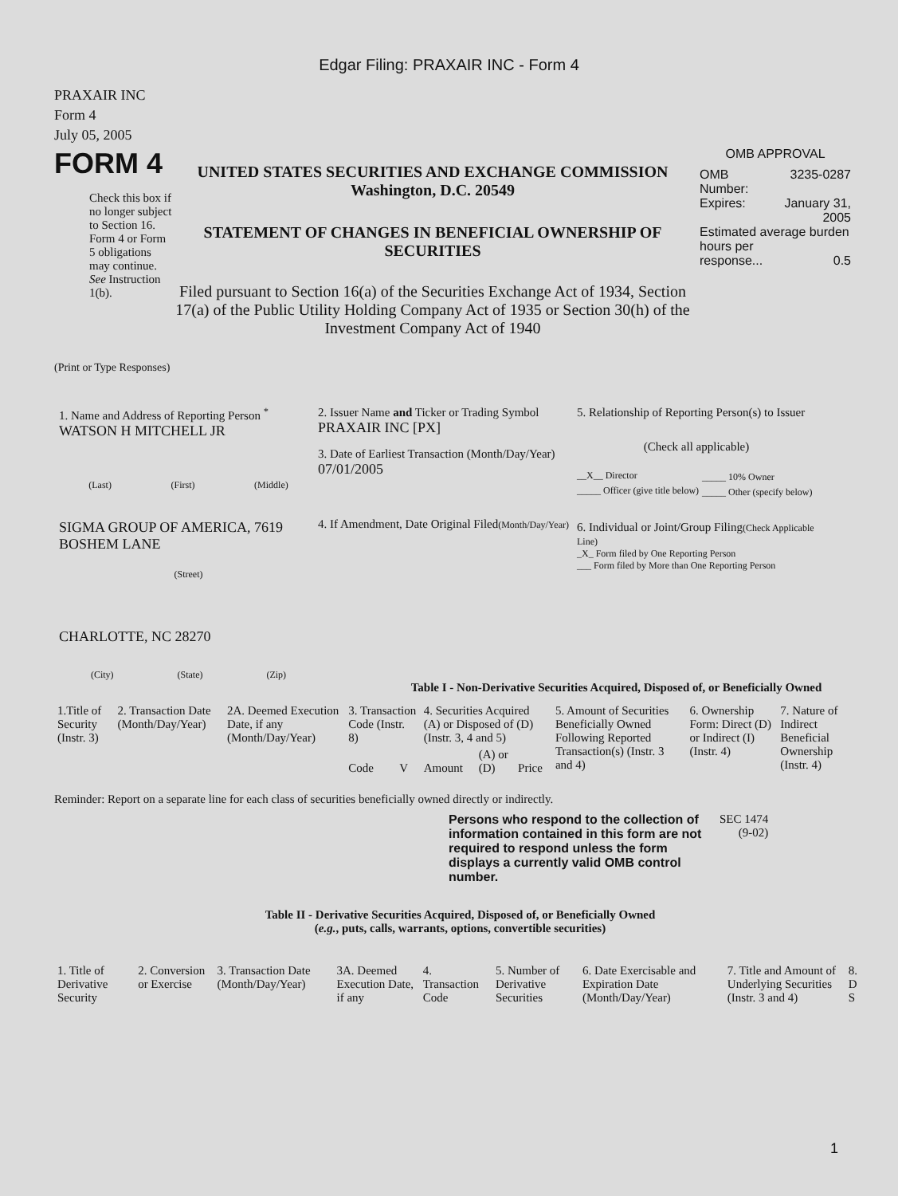Edgar Filing: PRAXAIR INC - Form 4
PRAXAIR INC
Form 4
July 05, 2005
FORM 4
Check this box if no longer subject to Section 16. Form 4 or Form 5 obligations may continue. See Instruction 1(b).
UNITED STATES SECURITIES AND EXCHANGE COMMISSION
Washington, D.C. 20549
STATEMENT OF CHANGES IN BENEFICIAL OWNERSHIP OF SECURITIES
Filed pursuant to Section 16(a) of the Securities Exchange Act of 1934, Section 17(a) of the Public Utility Holding Company Act of 1935 or Section 30(h) of the Investment Company Act of 1940
OMB APPROVAL
OMB
Number: 3235-0287
Expires: January 31,
2005
Estimated average burden hours per
response... 0.5
(Print or Type Responses)
1. Name and Address of Reporting Person <sup>*</sup>
WATSON H MITCHELL JR
(Last) (First) (Middle)
SIGMA GROUP OF AMERICA, 7619 BOSHEM LANE
(Street)
CHARLOTTE, NC 28270
(City) (State) (Zip)
2. Issuer Name and Ticker or Trading Symbol
PRAXAIR INC [PX]
3. Date of Earliest Transaction (Month/Day/Year)
07/01/2005
4. If Amendment, Date Original Filed(Month/Day/Year)
5. Relationship of Reporting Person(s) to Issuer
(Check all applicable)
| __X__ Director | _____ 10% Owner |
| _____ Officer (give title below) | _____ Other (specify below) |
6. Individual or Joint/Group Filing(Check Applicable Line)
_X_ Form filed by One Reporting Person
___ Form filed by More than One Reporting Person
Table I - Non-Derivative Securities Acquired, Disposed of, or Beneficially Owned
| 1.Title of Security (Instr. 3) | 2. Transaction Date (Month/Day/Year) | 2A. Deemed Execution Date, if any (Month/Day/Year) | 3. Transaction Code (Instr. 8) | | 4. Securities Acquired (A) or Disposed of (D) (Instr. 3, 4 and 5) | | | 5. Amount of Securities Beneficially Owned Following Reported Transaction(s) (Instr. 3 and 4) | 6. Ownership Form: Direct (D) or Indirect (I) (Instr. 4) | 7. Nature of Indirect Beneficial Ownership (Instr. 4) |
| --- | --- | --- | --- | --- | --- | --- | --- | --- | --- | --- |
| | | | Code | V | Amount | (A) or (D) | Price | | | |
Reminder: Report on a separate line for each class of securities beneficially owned directly or indirectly.
Persons who respond to the collection of information contained in this form are not required to respond unless the form displays a currently valid OMB control number.
SEC 1474
(9-02)
Table II - Derivative Securities Acquired, Disposed of, or Beneficially Owned
(e.g., puts, calls, warrants, options, convertible securities)
| 1. Title of Derivative Security | 2. Conversion or Exercise | 3. Transaction Date (Month/Day/Year) | 3A. Deemed Execution Date, if any | 4. Transaction Code | 5. Number of Derivative Securities | 6. Date Exercisable and Expiration Date (Month/Day/Year) | 7. Title and Amount of Underlying Securities (Instr. 3 and 4) | 8. D S |
| --- | --- | --- | --- | --- | --- | --- | --- | --- |
1